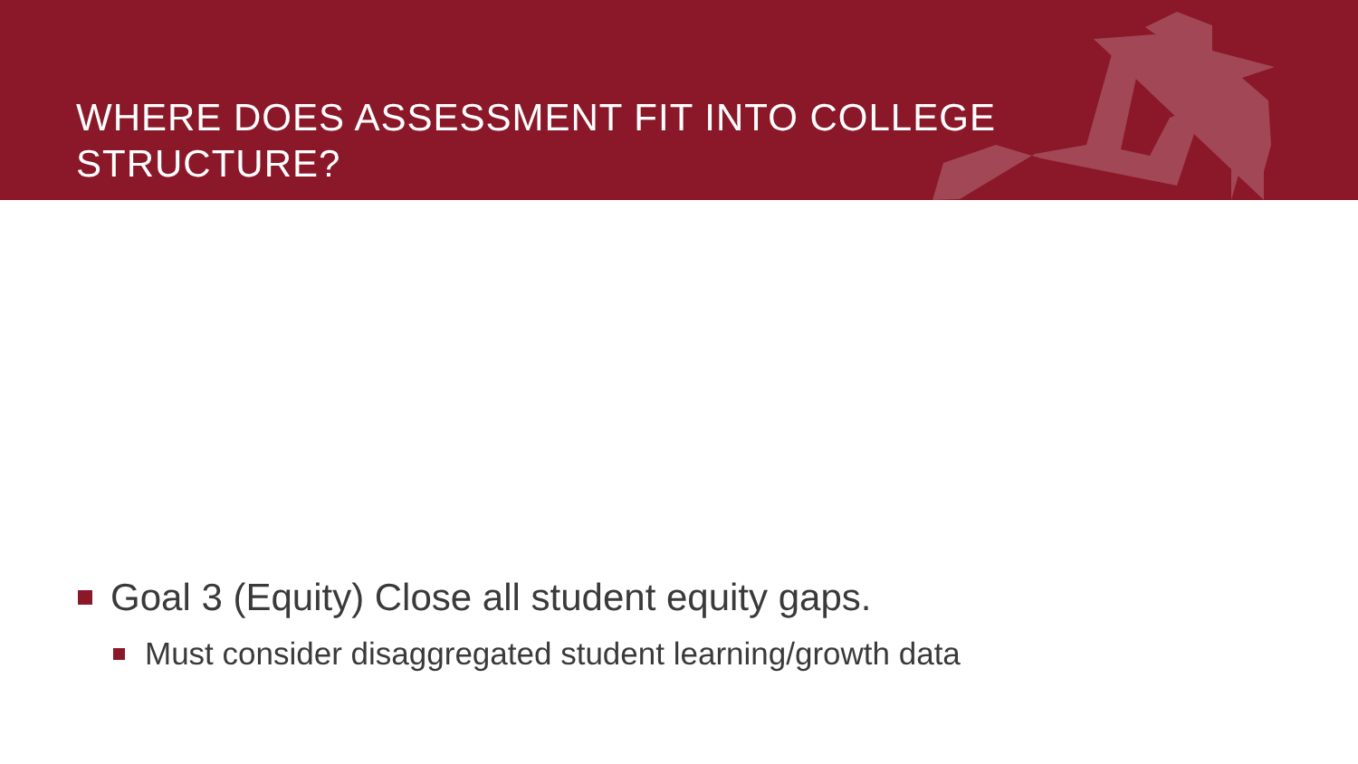WHERE DOES ASSESSMENT FIT INTO COLLEGE STRUCTURE?
Goal 3 (Equity) Close all student equity gaps.
Must consider disaggregated student learning/growth data